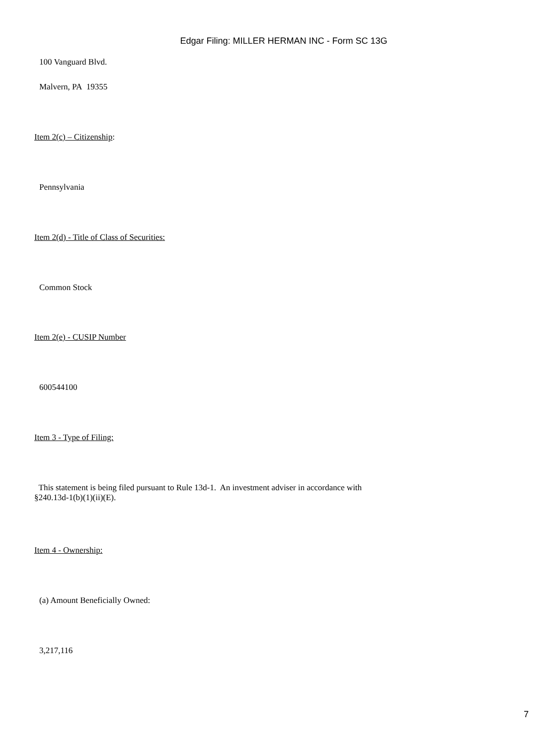Edgar Filing: MILLER HERMAN INC - Form SC 13G
100 Vanguard Blvd.
Malvern, PA 19355
Item 2(c) – Citizenship:
Pennsylvania
Item 2(d) - Title of Class of Securities:
Common Stock
Item 2(e) - CUSIP Number
600544100
Item 3 - Type of Filing:
This statement is being filed pursuant to Rule 13d-1. An investment adviser in accordance with
§240.13d-1(b)(1)(ii)(E).
Item 4 - Ownership:
(a) Amount Beneficially Owned:
3,217,116
7